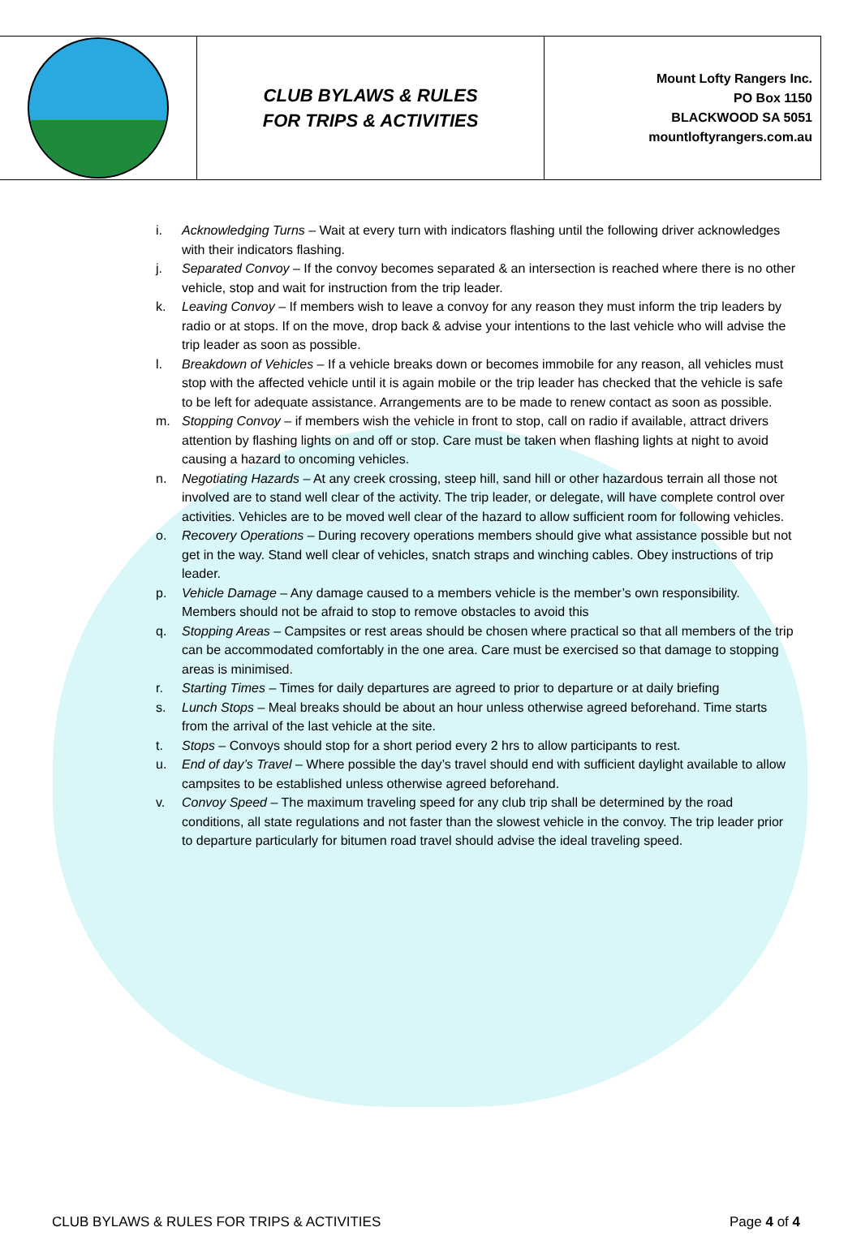| | CLUB BYLAWS & RULES FOR TRIPS & ACTIVITIES | Mount Lofty Rangers Inc. PO Box 1150 BLACKWOOD SA 5051 mountloftyrangers.com.au |
i. Acknowledging Turns – Wait at every turn with indicators flashing until the following driver acknowledges with their indicators flashing.
j. Separated Convoy – If the convoy becomes separated & an intersection is reached where there is no other vehicle, stop and wait for instruction from the trip leader.
k. Leaving Convoy – If members wish to leave a convoy for any reason they must inform the trip leaders by radio or at stops. If on the move, drop back & advise your intentions to the last vehicle who will advise the trip leader as soon as possible.
l. Breakdown of Vehicles – If a vehicle breaks down or becomes immobile for any reason, all vehicles must stop with the affected vehicle until it is again mobile or the trip leader has checked that the vehicle is safe to be left for adequate assistance. Arrangements are to be made to renew contact as soon as possible.
m. Stopping Convoy – if members wish the vehicle in front to stop, call on radio if available, attract drivers attention by flashing lights on and off or stop. Care must be taken when flashing lights at night to avoid causing a hazard to oncoming vehicles.
n. Negotiating Hazards – At any creek crossing, steep hill, sand hill or other hazardous terrain all those not involved are to stand well clear of the activity. The trip leader, or delegate, will have complete control over activities. Vehicles are to be moved well clear of the hazard to allow sufficient room for following vehicles.
o. Recovery Operations – During recovery operations members should give what assistance possible but not get in the way. Stand well clear of vehicles, snatch straps and winching cables. Obey instructions of trip leader.
p. Vehicle Damage – Any damage caused to a members vehicle is the member’s own responsibility. Members should not be afraid to stop to remove obstacles to avoid this
q. Stopping Areas – Campsites or rest areas should be chosen where practical so that all members of the trip can be accommodated comfortably in the one area. Care must be exercised so that damage to stopping areas is minimised.
r. Starting Times – Times for daily departures are agreed to prior to departure or at daily briefing
s. Lunch Stops – Meal breaks should be about an hour unless otherwise agreed beforehand. Time starts from the arrival of the last vehicle at the site.
t. Stops – Convoys should stop for a short period every 2 hrs to allow participants to rest.
u. End of day’s Travel – Where possible the day’s travel should end with sufficient daylight available to allow campsites to be established unless otherwise agreed beforehand.
v. Convoy Speed – The maximum traveling speed for any club trip shall be determined by the road conditions, all state regulations and not faster than the slowest vehicle in the convoy. The trip leader prior to departure particularly for bitumen road travel should advise the ideal traveling speed.
CLUB BYLAWS & RULES FOR TRIPS & ACTIVITIES Page 4 of 4